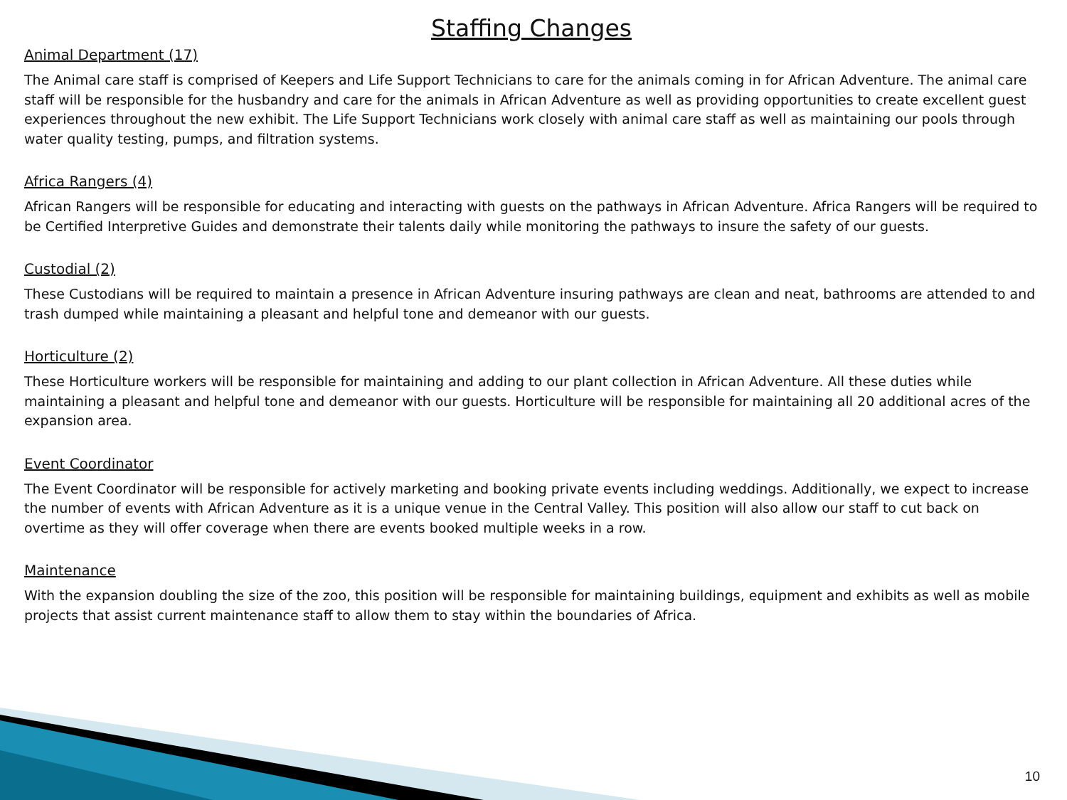Staffing Changes
Animal Department (17)
The Animal care staff is comprised of Keepers and Life Support Technicians to care for the animals coming in for African Adventure. The animal care staff will be responsible for the husbandry and care for the animals in African Adventure as well as providing opportunities to create excellent guest experiences throughout the new exhibit. The Life Support Technicians work closely with animal care staff as well as maintaining our pools through water quality testing, pumps, and filtration systems.
Africa Rangers (4)
African Rangers will be responsible for educating and interacting with guests on the pathways in African Adventure. Africa Rangers will be required to be Certified Interpretive Guides and demonstrate their talents daily while monitoring the pathways to insure the safety of our guests.
Custodial (2)
These Custodians will be required to maintain a presence in African Adventure insuring pathways are clean and neat, bathrooms are attended to and trash dumped while maintaining a pleasant and helpful tone and demeanor with our guests.
Horticulture (2)
These Horticulture workers will be responsible for maintaining and adding to our plant collection in African Adventure. All these duties while maintaining a pleasant and helpful tone and demeanor with our guests. Horticulture will be responsible for maintaining all 20 additional acres of the expansion area.
Event Coordinator
The Event Coordinator will be responsible for actively marketing and booking private events including weddings. Additionally, we expect to increase the number of events with African Adventure as it is a unique venue in the Central Valley. This position will also allow our staff to cut back on overtime as they will offer coverage when there are events booked multiple weeks in a row.
Maintenance
With the expansion doubling the size of the zoo, this position will be responsible for maintaining buildings, equipment and exhibits as well as mobile projects that assist current maintenance staff to allow them to stay within the boundaries of Africa.
10